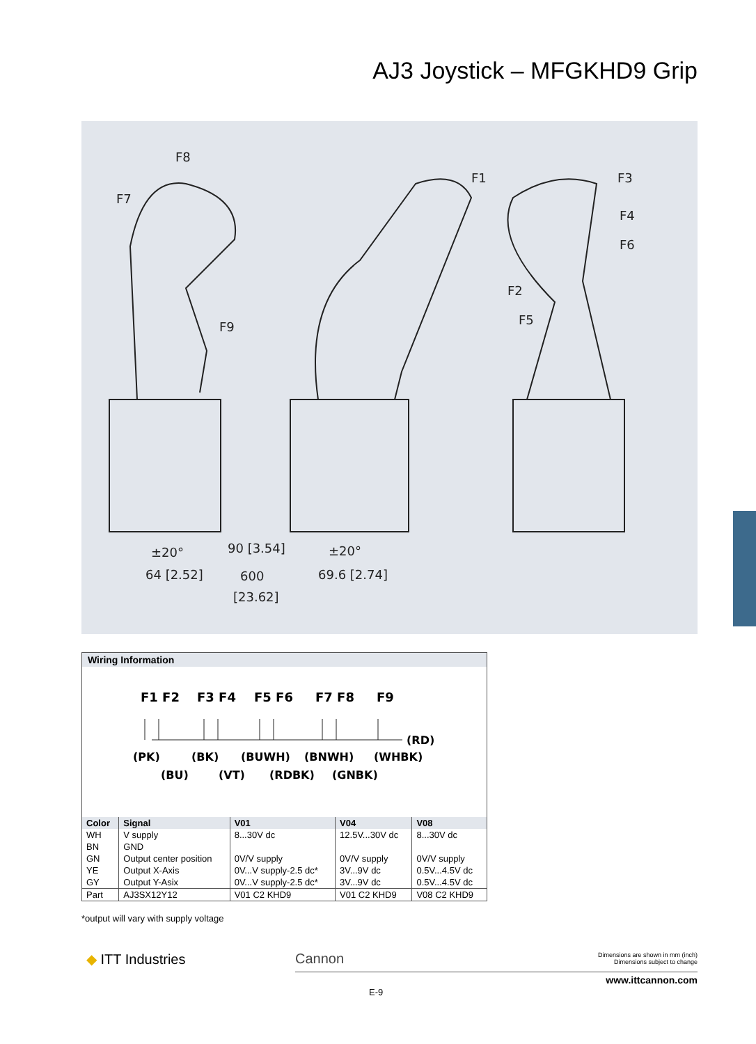AJ3 Joystick – MFGKHD9 Grip
F8
F7
F9
F1
F3
F4
F6
F2
F5
64 [2.52]
90 [3.54]
600
[23.62]
69.6 [2.74]
±20°
±20°
Wiring Information
F1 F2 F3 F4 F5 F6 F7 F8 F9
(RD)
(PK) (BK) (BUWH) (BNWH) (WHBK)
(BU) (VT) (RDBK) (GNBK)
| Color | Signal | V01 | V04 | V08 |
| --- | --- | --- | --- | --- |
| WH | V supply | 8...30V dc | 12.5V...30V dc | 8...30V dc |
| BN | GND | | | |
| GN | Output center position | 0V/V supply | 0V/V supply | 0V/V supply |
| YE | Output X-Axis | 0V...V supply-2.5 dc* | 3V...9V dc | 0.5V...4.5V dc |
| GY | Output Y-Asix | 0V...V supply-2.5 dc* | 3V...9V dc | 0.5V...4.5V dc |
| Part | AJ3SX12Y12 | V01 C2 KHD9 | V01 C2 KHD9 | V08 C2 KHD9 |
*output will vary with supply voltage
◆ ITT Industries Cannon
Dimensions are shown in mm (inch)
Dimensions subject to change
www.ittcannon.com
E-9